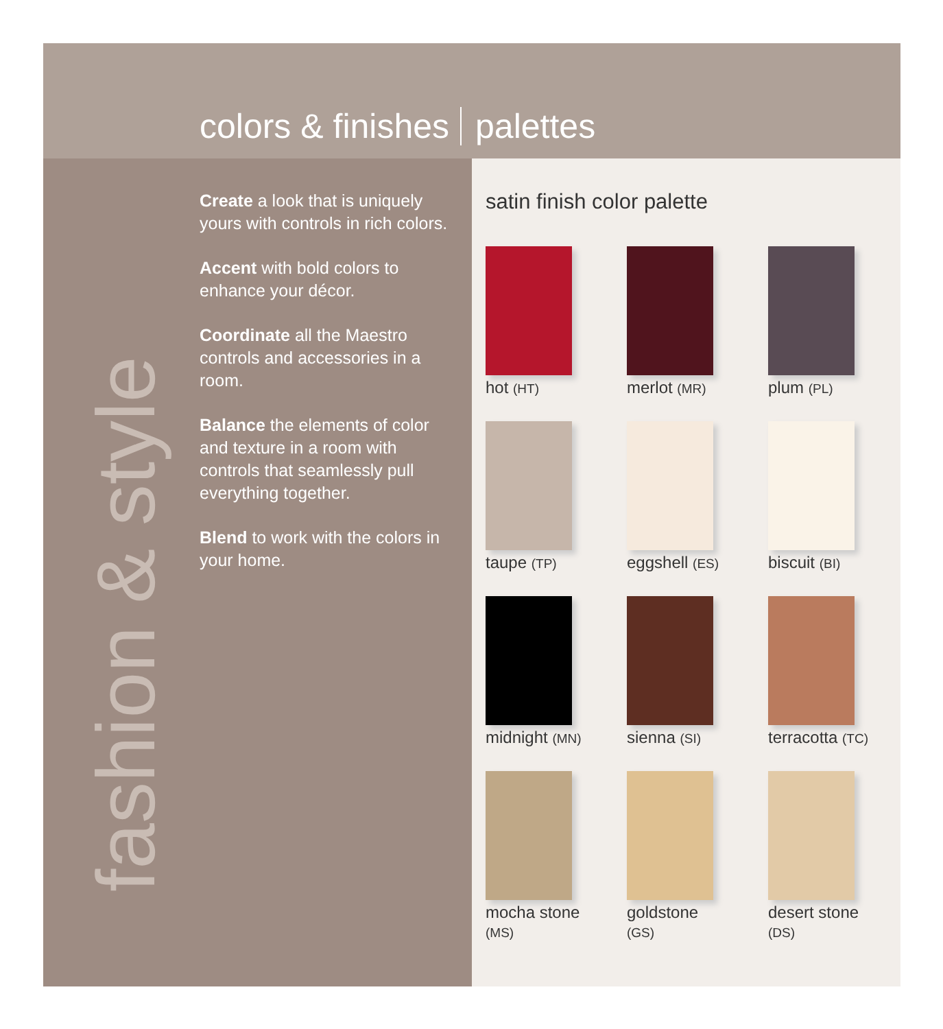colors & finishes palettes
fashion & style
Create a look that is uniquely yours with controls in rich colors.
Accent with bold colors to enhance your décor.
Coordinate all the Maestro controls and accessories in a room.
Balance the elements of color and texture in a room with controls that seamlessly pull everything together.
Blend to work with the colors in your home.
satin finish color palette
hot (HT)
merlot (MR)
plum (PL)
taupe (TP)
eggshell (ES)
biscuit (BI)
midnight (MN)
sienna (SI)
terracotta (TC)
mocha stone
(MS)
goldstone
(GS)
desert stone
(DS)